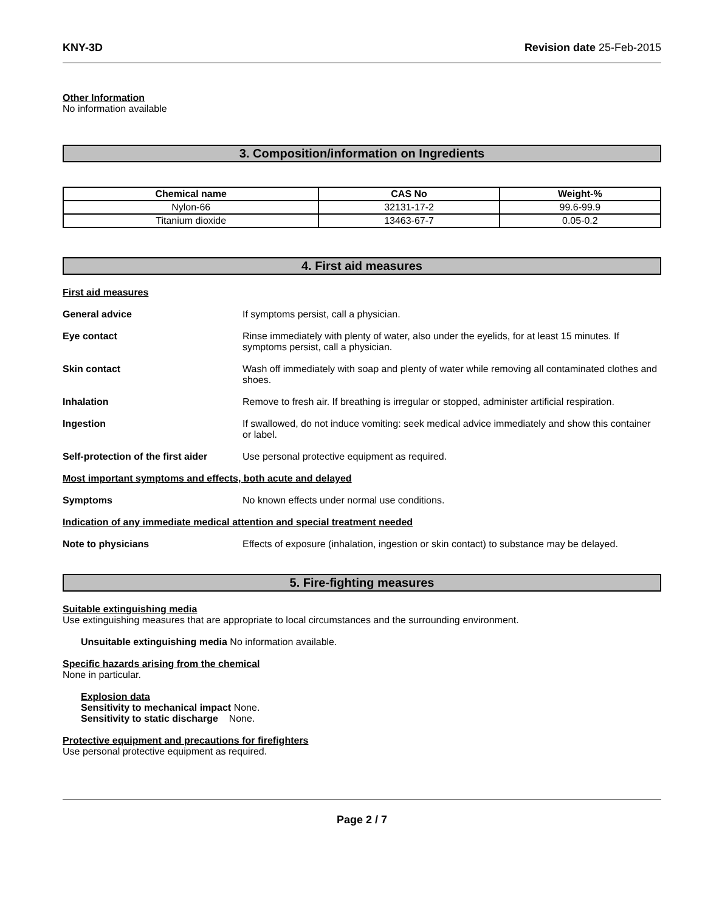KNY-3D Revision date 25-Feb-2015
Other Information
No information available
3. Composition/information on Ingredients
| Chemical name | CAS No | Weight-% |
| --- | --- | --- |
| Nylon-66 | 32131-17-2 | 99.6-99.9 |
| Titanium dioxide | 13463-67-7 | 0.05-0.2 |
4. First aid measures
First aid measures
General advice If symptoms persist, call a physician.
Eye contact Rinse immediately with plenty of water, also under the eyelids, for at least 15 minutes. If symptoms persist, call a physician.
Skin contact Wash off immediately with soap and plenty of water while removing all contaminated clothes and shoes.
Inhalation Remove to fresh air. If breathing is irregular or stopped, administer artificial respiration.
Ingestion If swallowed, do not induce vomiting: seek medical advice immediately and show this container or label.
Self-protection of the first aider Use personal protective equipment as required.
Most important symptoms and effects, both acute and delayed
Symptoms No known effects under normal use conditions.
Indication of any immediate medical attention and special treatment needed
Note to physicians Effects of exposure (inhalation, ingestion or skin contact) to substance may be delayed.
5. Fire-fighting measures
Suitable extinguishing media
Use extinguishing measures that are appropriate to local circumstances and the surrounding environment.
Unsuitable extinguishing media No information available.
Specific hazards arising from the chemical
None in particular.
Explosion data
Sensitivity to mechanical impact None.
Sensitivity to static discharge None.
Protective equipment and precautions for firefighters
Use personal protective equipment as required.
Page 2 / 7